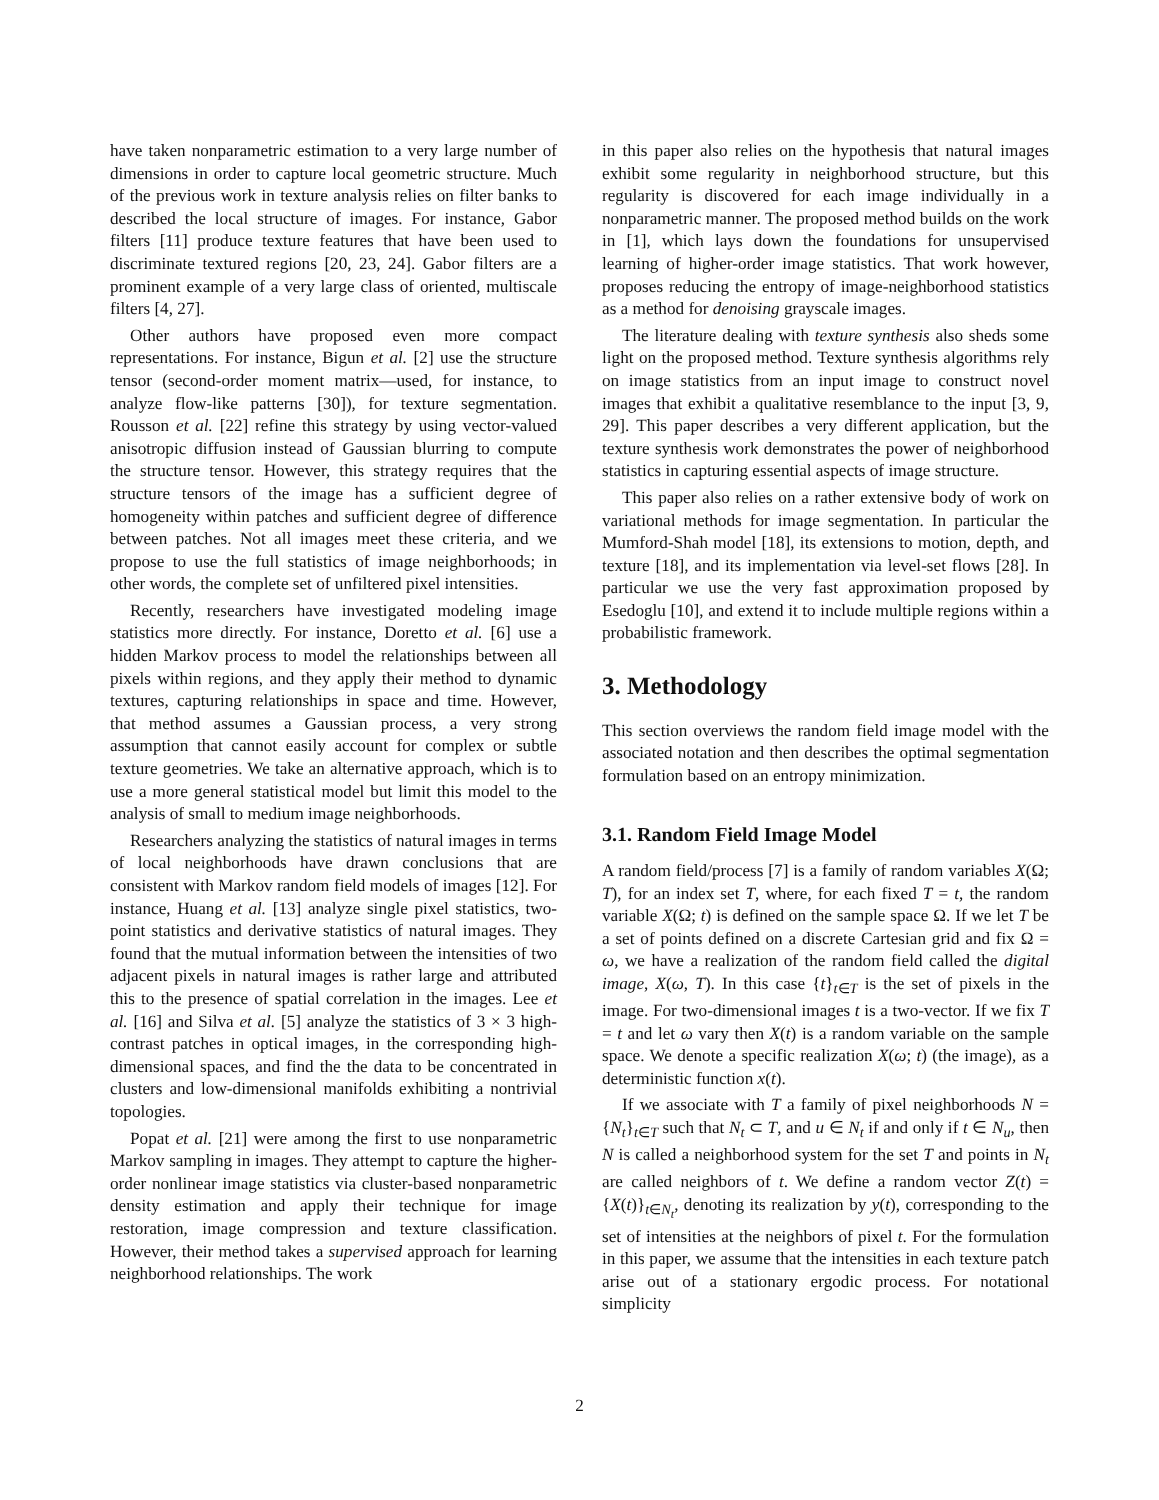have taken nonparametric estimation to a very large number of dimensions in order to capture local geometric structure. Much of the previous work in texture analysis relies on filter banks to described the local structure of images. For instance, Gabor filters [11] produce texture features that have been used to discriminate textured regions [20, 23, 24]. Gabor filters are a prominent example of a very large class of oriented, multiscale filters [4, 27].
Other authors have proposed even more compact representations. For instance, Bigun et al. [2] use the structure tensor (second-order moment matrix—used, for instance, to analyze flow-like patterns [30]), for texture segmentation. Rousson et al. [22] refine this strategy by using vector-valued anisotropic diffusion instead of Gaussian blurring to compute the structure tensor. However, this strategy requires that the structure tensors of the image has a sufficient degree of homogeneity within patches and sufficient degree of difference between patches. Not all images meet these criteria, and we propose to use the full statistics of image neighborhoods; in other words, the complete set of unfiltered pixel intensities.
Recently, researchers have investigated modeling image statistics more directly. For instance, Doretto et al. [6] use a hidden Markov process to model the relationships between all pixels within regions, and they apply their method to dynamic textures, capturing relationships in space and time. However, that method assumes a Gaussian process, a very strong assumption that cannot easily account for complex or subtle texture geometries. We take an alternative approach, which is to use a more general statistical model but limit this model to the analysis of small to medium image neighborhoods.
Researchers analyzing the statistics of natural images in terms of local neighborhoods have drawn conclusions that are consistent with Markov random field models of images [12]. For instance, Huang et al. [13] analyze single pixel statistics, two-point statistics and derivative statistics of natural images. They found that the mutual information between the intensities of two adjacent pixels in natural images is rather large and attributed this to the presence of spatial correlation in the images. Lee et al. [16] and Silva et al. [5] analyze the statistics of 3 × 3 high-contrast patches in optical images, in the corresponding high-dimensional spaces, and find the the data to be concentrated in clusters and low-dimensional manifolds exhibiting a nontrivial topologies.
Popat et al. [21] were among the first to use nonparametric Markov sampling in images. They attempt to capture the higher-order nonlinear image statistics via cluster-based nonparametric density estimation and apply their technique for image restoration, image compression and texture classification. However, their method takes a supervised approach for learning neighborhood relationships. The work
in this paper also relies on the hypothesis that natural images exhibit some regularity in neighborhood structure, but this regularity is discovered for each image individually in a nonparametric manner. The proposed method builds on the work in [1], which lays down the foundations for unsupervised learning of higher-order image statistics. That work however, proposes reducing the entropy of image-neighborhood statistics as a method for denoising grayscale images.
The literature dealing with texture synthesis also sheds some light on the proposed method. Texture synthesis algorithms rely on image statistics from an input image to construct novel images that exhibit a qualitative resemblance to the input [3, 9, 29]. This paper describes a very different application, but the texture synthesis work demonstrates the power of neighborhood statistics in capturing essential aspects of image structure.
This paper also relies on a rather extensive body of work on variational methods for image segmentation. In particular the Mumford-Shah model [18], its extensions to motion, depth, and texture [18], and its implementation via level-set flows [28]. In particular we use the very fast approximation proposed by Esedoglu [10], and extend it to include multiple regions within a probabilistic framework.
3. Methodology
This section overviews the random field image model with the associated notation and then describes the optimal segmentation formulation based on an entropy minimization.
3.1. Random Field Image Model
A random field/process [7] is a family of random variables X(Ω; T), for an index set T, where, for each fixed T = t, the random variable X(Ω; t) is defined on the sample space Ω. If we let T be a set of points defined on a discrete Cartesian grid and fix Ω = ω, we have a realization of the random field called the digital image, X(ω, T). In this case {t}<sub>t∈T</sub> is the set of pixels in the image. For two-dimensional images t is a two-vector. If we fix T = t and let ω vary then X(t) is a random variable on the sample space. We denote a specific realization X(ω; t) (the image), as a deterministic function x(t).
If we associate with T a family of pixel neighborhoods N = {N<sub>t</sub>}<sub>t∈T</sub> such that N<sub>t</sub> ⊂ T, and u ∈ N<sub>t</sub> if and only if t ∈ N<sub>u</sub>, then N is called a neighborhood system for the set T and points in N<sub>t</sub> are called neighbors of t. We define a random vector Z(t) = {X(t)}<sub>t∈N<sub>t</sub></sub>, denoting its realization by y(t), corresponding to the set of intensities at the neighbors of pixel t. For the formulation in this paper, we assume that the intensities in each texture patch arise out of a stationary ergodic process. For notational simplicity
2